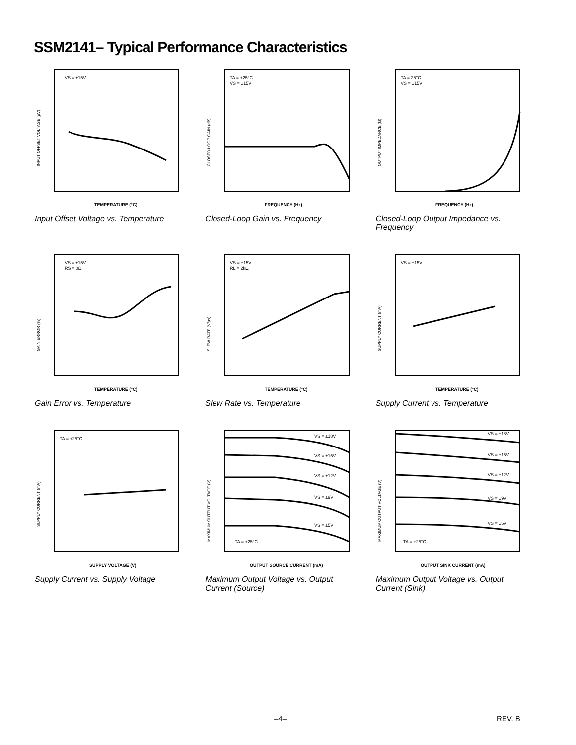SSM2141– Typical Performance Characteristics
VS = ±15V
INPUT OFFSET VOLTAGE (μV)
TEMPERATURE (°C)
Input Offset Voltage vs. Temperature
TA = +25°C
VS = ±15V
CLOSED-LOOP GAIN (dB)
FREQUENCY (Hz)
Closed-Loop Gain vs. Frequency
TA = 25°C
VS = ±15V
OUTPUT IMPEDANCE (Ω)
FREQUENCY (Hz)
Closed-Loop Output Impedance vs. Frequency
VS = ±15V
RS = 0Ω
GAIN ERROR (%)
TEMPERATURE (°C)
Gain Error vs. Temperature
VS = ±15V
RL = 2kΩ
SLEW RATE (V/μs)
TEMPERATURE (°C)
Slew Rate vs. Temperature
VS = ±15V
SUPPLY CURRENT (mA)
TEMPERATURE (°C)
Supply Current vs. Temperature
TA = +25°C
SUPPLY CURRENT (mA)
SUPPLY VOLTAGE (V)
Supply Current vs. Supply Voltage
VS = ±18V
VS = ±15V
VS = ±12V
VS = ±9V
VS = ±5V
TA = +25°C
MAXIMUM OUTPUT VOLTAGE (V)
OUTPUT SOURCE CURRENT (mA)
Maximum Output Voltage vs. Output Current (Source)
VS = ±18V
VS = ±15V
VS = ±12V
VS = ±9V
VS = ±5V
TA = +25°C
MAXIMUM OUTPUT VOLTAGE (V)
OUTPUT SINK CURRENT (mA)
Maximum Output Voltage vs. Output Current (Sink)
–4– REV. B